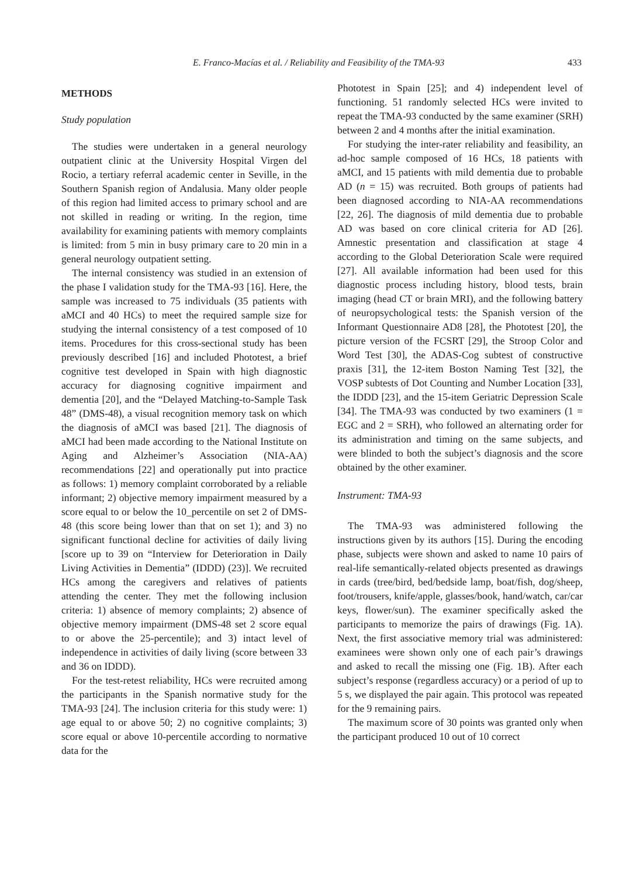E. Franco-Macías et al. / Reliability and Feasibility of the TMA-93 433
METHODS
Study population
The studies were undertaken in a general neurology outpatient clinic at the University Hospital Virgen del Rocio, a tertiary referral academic center in Seville, in the Southern Spanish region of Andalusia. Many older people of this region had limited access to primary school and are not skilled in reading or writing. In the region, time availability for examining patients with memory complaints is limited: from 5 min in busy primary care to 20 min in a general neurology outpatient setting.
The internal consistency was studied in an extension of the phase I validation study for the TMA-93 [16]. Here, the sample was increased to 75 individuals (35 patients with aMCI and 40 HCs) to meet the required sample size for studying the internal consistency of a test composed of 10 items. Procedures for this cross-sectional study has been previously described [16] and included Phototest, a brief cognitive test developed in Spain with high diagnostic accuracy for diagnosing cognitive impairment and dementia [20], and the “Delayed Matching-to-Sample Task 48” (DMS-48), a visual recognition memory task on which the diagnosis of aMCI was based [21]. The diagnosis of aMCI had been made according to the National Institute on Aging and Alzheimer’s Association (NIA-AA) recommendations [22] and operationally put into practice as follows: 1) memory complaint corroborated by a reliable informant; 2) objective memory impairment measured by a score equal to or below the 10_percentile on set 2 of DMS-48 (this score being lower than that on set 1); and 3) no significant functional decline for activities of daily living [score up to 39 on “Interview for Deterioration in Daily Living Activities in Dementia” (IDDD) (23)]. We recruited HCs among the caregivers and relatives of patients attending the center. They met the following inclusion criteria: 1) absence of memory complaints; 2) absence of objective memory impairment (DMS-48 set 2 score equal to or above the 25-percentile); and 3) intact level of independence in activities of daily living (score between 33 and 36 on IDDD).
For the test-retest reliability, HCs were recruited among the participants in the Spanish normative study for the TMA-93 [24]. The inclusion criteria for this study were: 1) age equal to or above 50; 2) no cognitive complaints; 3) score equal or above 10-percentile according to normative data for the
Phototest in Spain [25]; and 4) independent level of functioning. 51 randomly selected HCs were invited to repeat the TMA-93 conducted by the same examiner (SRH) between 2 and 4 months after the initial examination.
For studying the inter-rater reliability and feasibility, an ad-hoc sample composed of 16 HCs, 18 patients with aMCI, and 15 patients with mild dementia due to probable AD (n = 15) was recruited. Both groups of patients had been diagnosed according to NIA-AA recommendations [22, 26]. The diagnosis of mild dementia due to probable AD was based on core clinical criteria for AD [26]. Amnestic presentation and classification at stage 4 according to the Global Deterioration Scale were required [27]. All available information had been used for this diagnostic process including history, blood tests, brain imaging (head CT or brain MRI), and the following battery of neuropsychological tests: the Spanish version of the Informant Questionnaire AD8 [28], the Phototest [20], the picture version of the FCSRT [29], the Stroop Color and Word Test [30], the ADAS-Cog subtest of constructive praxis [31], the 12-item Boston Naming Test [32], the VOSP subtests of Dot Counting and Number Location [33], the IDDD [23], and the 15-item Geriatric Depression Scale [34]. The TMA-93 was conducted by two examiners (1 = EGC and 2 = SRH), who followed an alternating order for its administration and timing on the same subjects, and were blinded to both the subject’s diagnosis and the score obtained by the other examiner.
Instrument: TMA-93
The TMA-93 was administered following the instructions given by its authors [15]. During the encoding phase, subjects were shown and asked to name 10 pairs of real-life semantically-related objects presented as drawings in cards (tree/bird, bed/bedside lamp, boat/fish, dog/sheep, foot/trousers, knife/apple, glasses/book, hand/watch, car/car keys, flower/sun). The examiner specifically asked the participants to memorize the pairs of drawings (Fig. 1A). Next, the first associative memory trial was administered: examinees were shown only one of each pair’s drawings and asked to recall the missing one (Fig. 1B). After each subject’s response (regardless accuracy) or a period of up to 5 s, we displayed the pair again. This protocol was repeated for the 9 remaining pairs.
The maximum score of 30 points was granted only when the participant produced 10 out of 10 correct